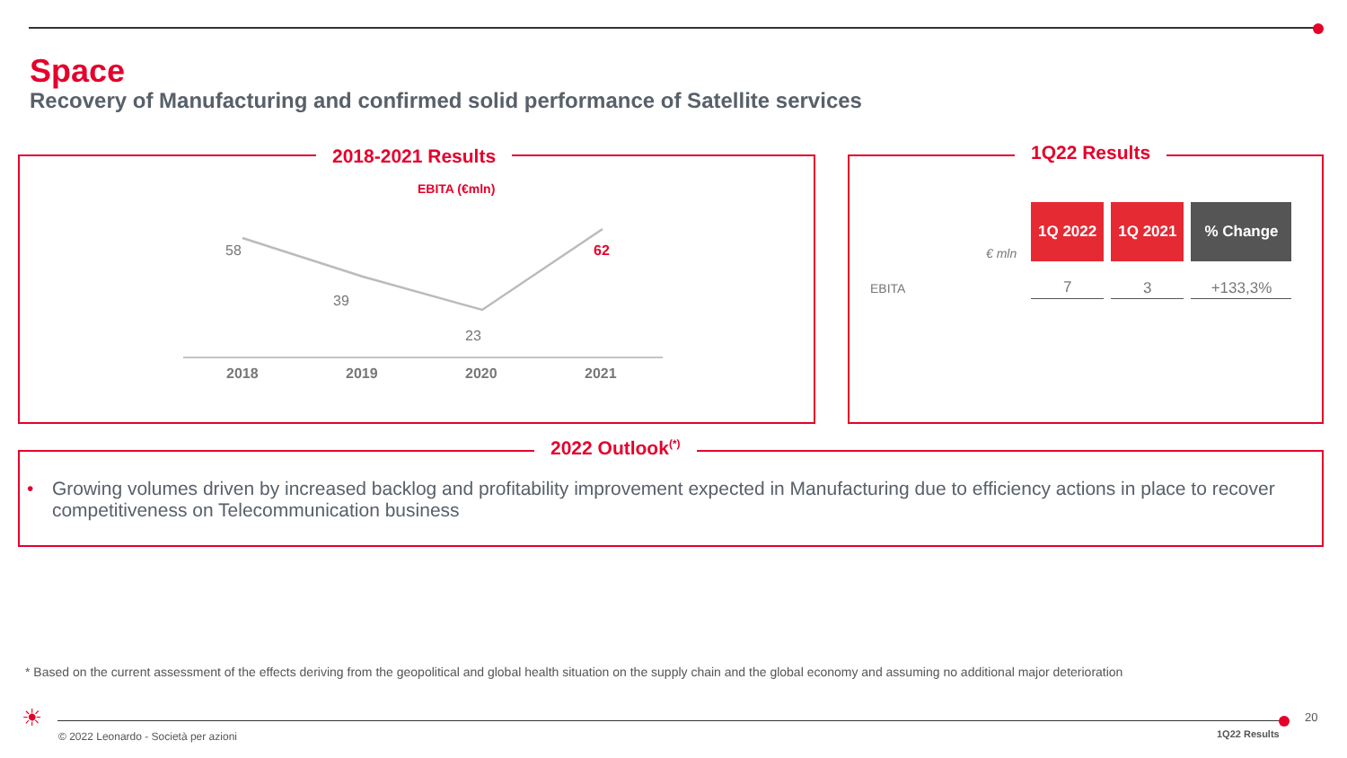Space
Recovery of Manufacturing and confirmed solid performance of Satellite services
2018-2021 Results
EBITA (€mln)
58
39
23
62
2018 2019 2020 2021
1Q22 Results
€ mln
EBITA
| 1Q 2022 | 1Q 2021 | % Change |
| --- | --- | --- |
| 7 | 3 | +133,3% |
2022 Outlook<sup>(*)</sup>
• Growing volumes driven by increased backlog and profitability improvement expected in Manufacturing due to efficiency actions in place to recover competitiveness on Telecommunication business
* Based on the current assessment of the effects deriving from the geopolitical and global health situation on the supply chain and the global economy and assuming no additional major deterioration
☀
© 2022 Leonardo - Società per azioni
1Q22 Results
20